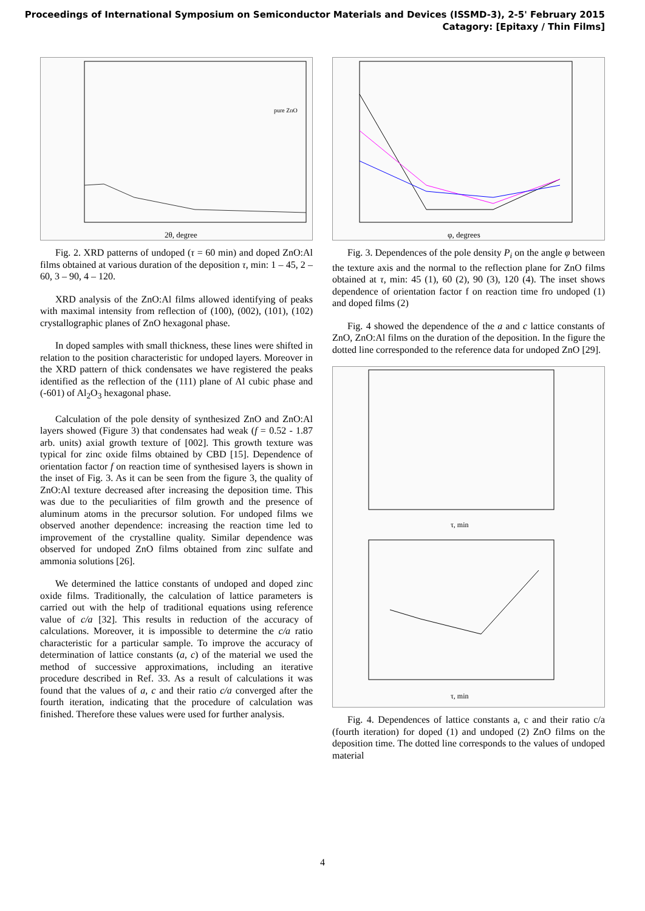Proceedings of International Symposium on Semiconductor Materials and Devices (ISSMD-3), 2-5' February 2015
Catagory: [Epitaxy / Thin Films]
2θ, degree
pure ZnO
Fig. 2. XRD patterns of undoped (τ = 60 min) and doped ZnO:Al films obtained at various duration of the deposition τ, min: 1 – 45, 2 – 60, 3 – 90, 4 – 120.
XRD analysis of the ZnO:Al films allowed identifying of peaks with maximal intensity from reflection of (100), (002), (101), (102) crystallographic planes of ZnO hexagonal phase.
In doped samples with small thickness, these lines were shifted in relation to the position characteristic for undoped layers. Moreover in the XRD pattern of thick condensates we have registered the peaks identified as the reflection of the (111) plane of Al cubic phase and (-601) of Al<sub>2</sub>O<sub>3</sub> hexagonal phase.
Calculation of the pole density of synthesized ZnO and ZnO:Al layers showed (Figure 3) that condensates had weak (f = 0.52 - 1.87 arb. units) axial growth texture of [002]. This growth texture was typical for zinc oxide films obtained by CBD [15]. Dependence of orientation factor f on reaction time of synthesised layers is shown in the inset of Fig. 3. As it can be seen from the figure 3, the quality of ZnO:Al texture decreased after increasing the deposition time. This was due to the peculiarities of film growth and the presence of aluminum atoms in the precursor solution. For undoped films we observed another dependence: increasing the reaction time led to improvement of the crystalline quality. Similar dependence was observed for undoped ZnO films obtained from zinc sulfate and ammonia solutions [26].
We determined the lattice constants of undoped and doped zinc oxide films. Traditionally, the calculation of lattice parameters is carried out with the help of traditional equations using reference value of c/a [32]. This results in reduction of the accuracy of calculations. Moreover, it is impossible to determine the c/a ratio characteristic for a particular sample. To improve the accuracy of determination of lattice constants (a, c) of the material we used the method of successive approximations, including an iterative procedure described in Ref. 33. As a result of calculations it was found that the values of a, c and their ratio c/a converged after the fourth iteration, indicating that the procedure of calculation was finished. Therefore these values were used for further analysis.
φ, degrees
Fig. 3. Dependences of the pole density P<sub>i</sub> on the angle φ between the texture axis and the normal to the reflection plane for ZnO films obtained at τ, min: 45 (1), 60 (2), 90 (3), 120 (4). The inset shows dependence of orientation factor f on reaction time fro undoped (1) and doped films (2)
Fig. 4 showed the dependence of the a and c lattice constants of ZnO, ZnO:Al films on the duration of the deposition. In the figure the dotted line corresponded to the reference data for undoped ZnO [29].
τ, min
τ, min
Fig. 4. Dependences of lattice constants a, c and their ratio c/a (fourth iteration) for doped (1) and undoped (2) ZnO films on the deposition time. The dotted line corresponds to the values of undoped material
4